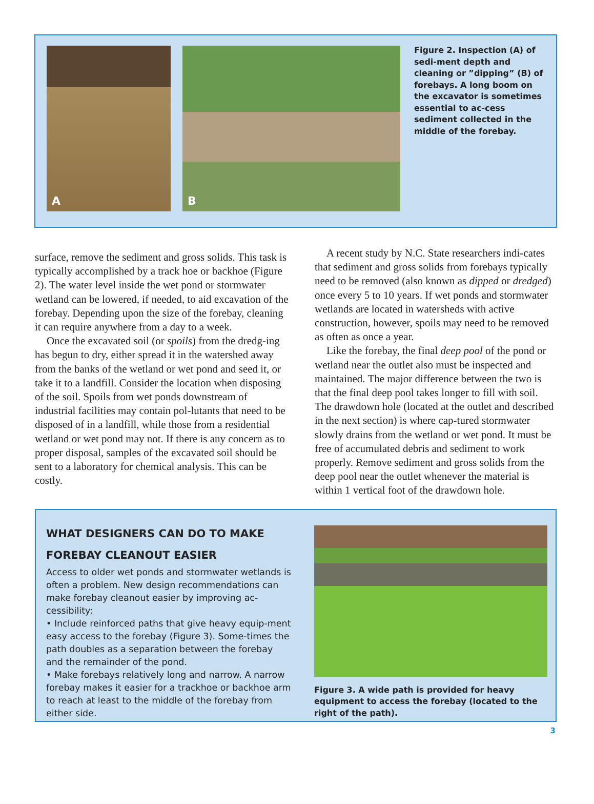A
B
Figure 2. Inspection (A) of sedi-ment depth and cleaning or ”dipping” (B) of forebays. A long boom on the excavator is sometimes essential to ac-cess sediment collected in the middle of the forebay.
surface, remove the sediment and gross solids. This task is typically accomplished by a track hoe or backhoe (Figure 2). The water level inside the wet pond or stormwater wetland can be lowered, if needed, to aid excavation of the forebay. Depending upon the size of the forebay, cleaning it can require anywhere from a day to a week.
Once the excavated soil (or spoils) from the dredg-ing has begun to dry, either spread it in the watershed away from the banks of the wetland or wet pond and seed it, or take it to a landfill. Consider the location when disposing of the soil. Spoils from wet ponds downstream of industrial facilities may contain pol-lutants that need to be disposed of in a landfill, while those from a residential wetland or wet pond may not. If there is any concern as to proper disposal, samples of the excavated soil should be sent to a laboratory for chemical analysis. This can be costly.
A recent study by N.C. State researchers indi-cates that sediment and gross solids from forebays typically need to be removed (also known as dipped or dredged) once every 5 to 10 years. If wet ponds and stormwater wetlands are located in watersheds with active construction, however, spoils may need to be removed as often as once a year.
Like the forebay, the final deep pool of the pond or wetland near the outlet also must be inspected and maintained. The major difference between the two is that the final deep pool takes longer to fill with soil. The drawdown hole (located at the outlet and described in the next section) is where cap-tured stormwater slowly drains from the wetland or wet pond. It must be free of accumulated debris and sediment to work properly. Remove sediment and gross solids from the deep pool near the outlet whenever the material is within 1 vertical foot of the drawdown hole.
WHAT DESIGNERS CAN DO TO MAKE FOREBAY CLEANOUT EASIER
Access to older wet ponds and stormwater wetlands is often a problem. New design recommendations can make forebay cleanout easier by improving ac-cessibility:
• Include reinforced paths that give heavy equip-ment easy access to the forebay (Figure 3). Some-times the path doubles as a separation between the forebay and the remainder of the pond.
• Make forebays relatively long and narrow. A narrow forebay makes it easier for a trackhoe or backhoe arm to reach at least to the middle of the forebay from either side.
Figure 3. A wide path is provided for heavy equipment to access the forebay (located to the right of the path).
3